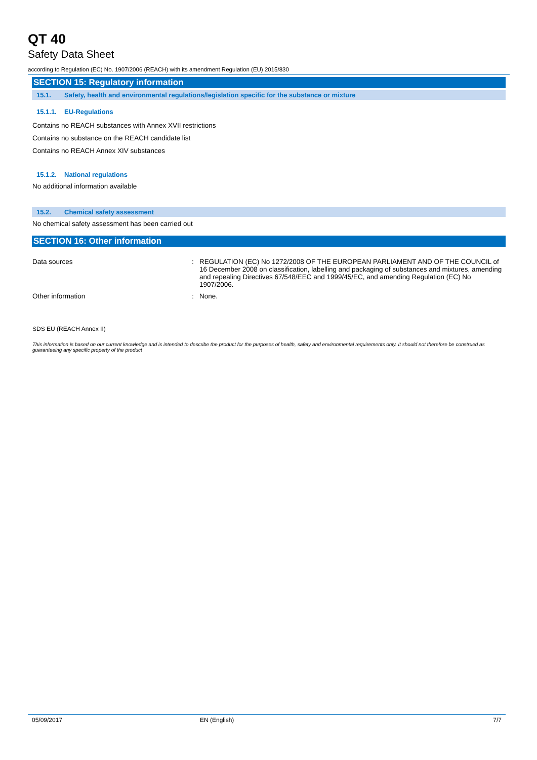QT 40
Safety Data Sheet
according to Regulation (EC) No. 1907/2006 (REACH) with its amendment Regulation (EU) 2015/830
SECTION 15: Regulatory information
15.1. Safety, health and environmental regulations/legislation specific for the substance or mixture
15.1.1. EU-Regulations
Contains no REACH substances with Annex XVII restrictions
Contains no substance on the REACH candidate list
Contains no REACH Annex XIV substances
15.1.2. National regulations
No additional information available
15.2. Chemical safety assessment
No chemical safety assessment has been carried out
SECTION 16: Other information
Data sources : REGULATION (EC) No 1272/2008 OF THE EUROPEAN PARLIAMENT AND OF THE COUNCIL of 16 December 2008 on classification, labelling and packaging of substances and mixtures, amending and repealing Directives 67/548/EEC and 1999/45/EC, and amending Regulation (EC) No 1907/2006.
Other information : None.
SDS EU (REACH Annex II)
This information is based on our current knowledge and is intended to describe the product for the purposes of health, safety and environmental requirements only. It should not therefore be construed as guaranteeing any specific property of the product
05/09/2017 EN (English) 7/7